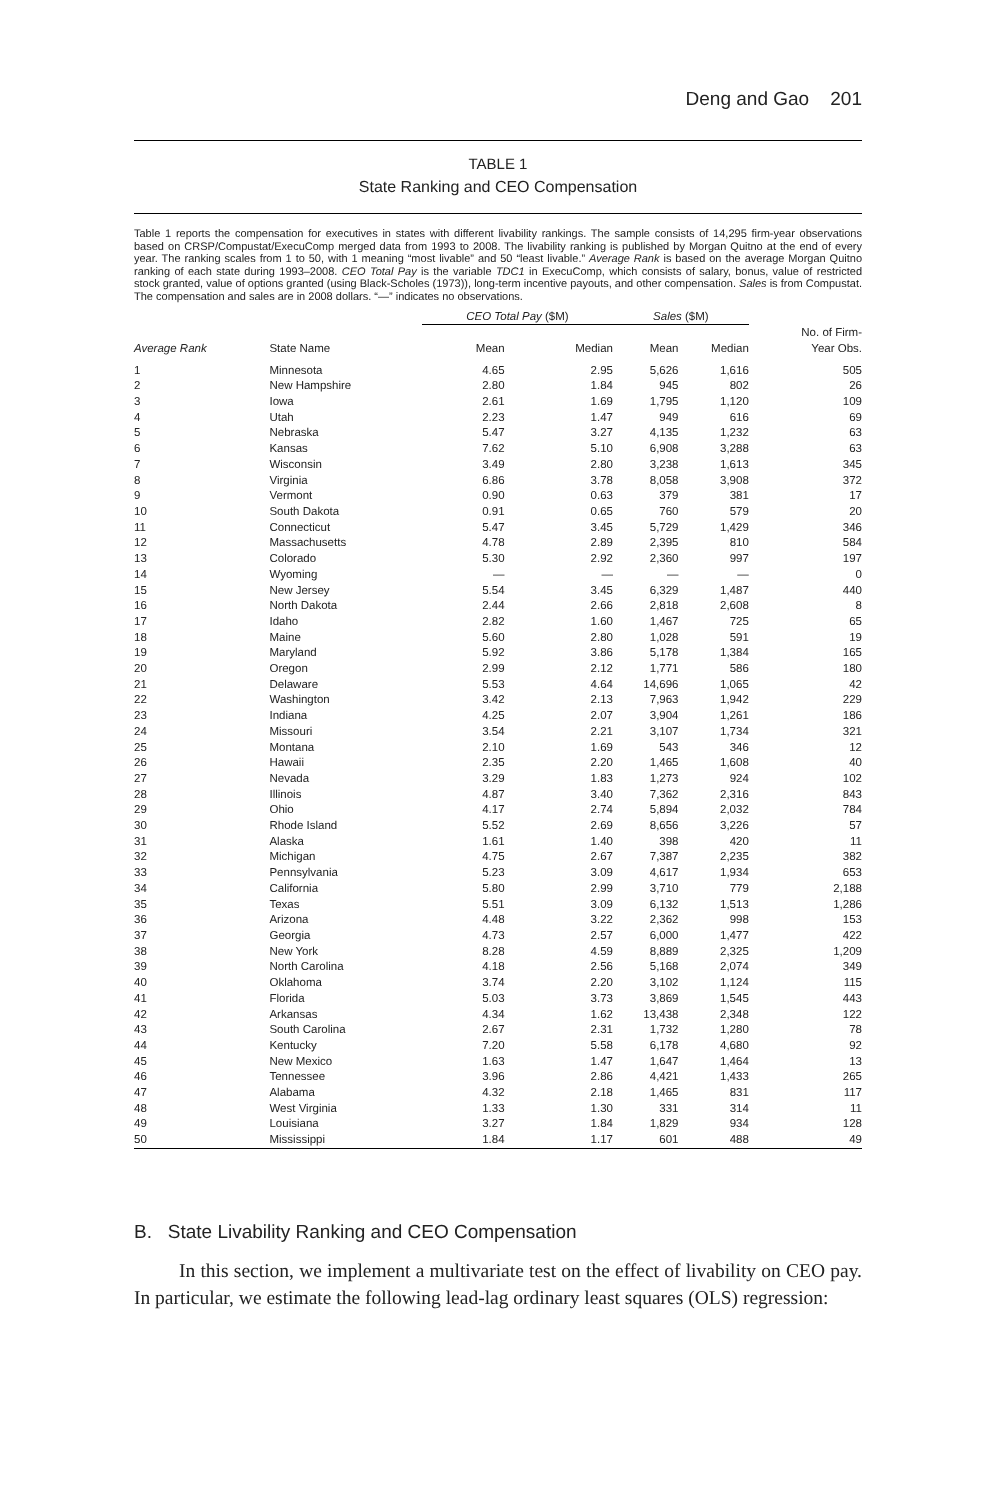Deng and Gao 201
TABLE 1
State Ranking and CEO Compensation
Table 1 reports the compensation for executives in states with different livability rankings. The sample consists of 14,295 firm-year observations based on CRSP/Compustat/ExecuComp merged data from 1993 to 2008. The livability ranking is published by Morgan Quitno at the end of every year. The ranking scales from 1 to 50, with 1 meaning “most livable” and 50 “least livable.” Average Rank is based on the average Morgan Quitno ranking of each state during 1993–2008. CEO Total Pay is the variable TDC1 in ExecuComp, which consists of salary, bonus, value of restricted stock granted, value of options granted (using Black-Scholes (1973)), long-term incentive payouts, and other compensation. Sales is from Compustat. The compensation and sales are in 2008 dollars. “—” indicates no observations.
| | | CEO Total Pay ($M) | | Sales ($M) | | |
| --- | --- | --- | --- | --- | --- | --- |
| Average Rank | State Name | Mean | Median | Mean | Median | No. of Firm- Year Obs. |
| 1 | Minnesota | 4.65 | 2.95 | 5,626 | 1,616 | 505 |
| 2 | New Hampshire | 2.80 | 1.84 | 945 | 802 | 26 |
| 3 | Iowa | 2.61 | 1.69 | 1,795 | 1,120 | 109 |
| 4 | Utah | 2.23 | 1.47 | 949 | 616 | 69 |
| 5 | Nebraska | 5.47 | 3.27 | 4,135 | 1,232 | 63 |
| 6 | Kansas | 7.62 | 5.10 | 6,908 | 3,288 | 63 |
| 7 | Wisconsin | 3.49 | 2.80 | 3,238 | 1,613 | 345 |
| 8 | Virginia | 6.86 | 3.78 | 8,058 | 3,908 | 372 |
| 9 | Vermont | 0.90 | 0.63 | 379 | 381 | 17 |
| 10 | South Dakota | 0.91 | 0.65 | 760 | 579 | 20 |
| 11 | Connecticut | 5.47 | 3.45 | 5,729 | 1,429 | 346 |
| 12 | Massachusetts | 4.78 | 2.89 | 2,395 | 810 | 584 |
| 13 | Colorado | 5.30 | 2.92 | 2,360 | 997 | 197 |
| 14 | Wyoming | — | — | — | — | 0 |
| 15 | New Jersey | 5.54 | 3.45 | 6,329 | 1,487 | 440 |
| 16 | North Dakota | 2.44 | 2.66 | 2,818 | 2,608 | 8 |
| 17 | Idaho | 2.82 | 1.60 | 1,467 | 725 | 65 |
| 18 | Maine | 5.60 | 2.80 | 1,028 | 591 | 19 |
| 19 | Maryland | 5.92 | 3.86 | 5,178 | 1,384 | 165 |
| 20 | Oregon | 2.99 | 2.12 | 1,771 | 586 | 180 |
| 21 | Delaware | 5.53 | 4.64 | 14,696 | 1,065 | 42 |
| 22 | Washington | 3.42 | 2.13 | 7,963 | 1,942 | 229 |
| 23 | Indiana | 4.25 | 2.07 | 3,904 | 1,261 | 186 |
| 24 | Missouri | 3.54 | 2.21 | 3,107 | 1,734 | 321 |
| 25 | Montana | 2.10 | 1.69 | 543 | 346 | 12 |
| 26 | Hawaii | 2.35 | 2.20 | 1,465 | 1,608 | 40 |
| 27 | Nevada | 3.29 | 1.83 | 1,273 | 924 | 102 |
| 28 | Illinois | 4.87 | 3.40 | 7,362 | 2,316 | 843 |
| 29 | Ohio | 4.17 | 2.74 | 5,894 | 2,032 | 784 |
| 30 | Rhode Island | 5.52 | 2.69 | 8,656 | 3,226 | 57 |
| 31 | Alaska | 1.61 | 1.40 | 398 | 420 | 11 |
| 32 | Michigan | 4.75 | 2.67 | 7,387 | 2,235 | 382 |
| 33 | Pennsylvania | 5.23 | 3.09 | 4,617 | 1,934 | 653 |
| 34 | California | 5.80 | 2.99 | 3,710 | 779 | 2,188 |
| 35 | Texas | 5.51 | 3.09 | 6,132 | 1,513 | 1,286 |
| 36 | Arizona | 4.48 | 3.22 | 2,362 | 998 | 153 |
| 37 | Georgia | 4.73 | 2.57 | 6,000 | 1,477 | 422 |
| 38 | New York | 8.28 | 4.59 | 8,889 | 2,325 | 1,209 |
| 39 | North Carolina | 4.18 | 2.56 | 5,168 | 2,074 | 349 |
| 40 | Oklahoma | 3.74 | 2.20 | 3,102 | 1,124 | 115 |
| 41 | Florida | 5.03 | 3.73 | 3,869 | 1,545 | 443 |
| 42 | Arkansas | 4.34 | 1.62 | 13,438 | 2,348 | 122 |
| 43 | South Carolina | 2.67 | 2.31 | 1,732 | 1,280 | 78 |
| 44 | Kentucky | 7.20 | 5.58 | 6,178 | 4,680 | 92 |
| 45 | New Mexico | 1.63 | 1.47 | 1,647 | 1,464 | 13 |
| 46 | Tennessee | 3.96 | 2.86 | 4,421 | 1,433 | 265 |
| 47 | Alabama | 4.32 | 2.18 | 1,465 | 831 | 117 |
| 48 | West Virginia | 1.33 | 1.30 | 331 | 314 | 11 |
| 49 | Louisiana | 3.27 | 1.84 | 1,829 | 934 | 128 |
| 50 | Mississippi | 1.84 | 1.17 | 601 | 488 | 49 |
B. State Livability Ranking and CEO Compensation
In this section, we implement a multivariate test on the effect of livability on CEO pay. In particular, we estimate the following lead-lag ordinary least squares (OLS) regression: